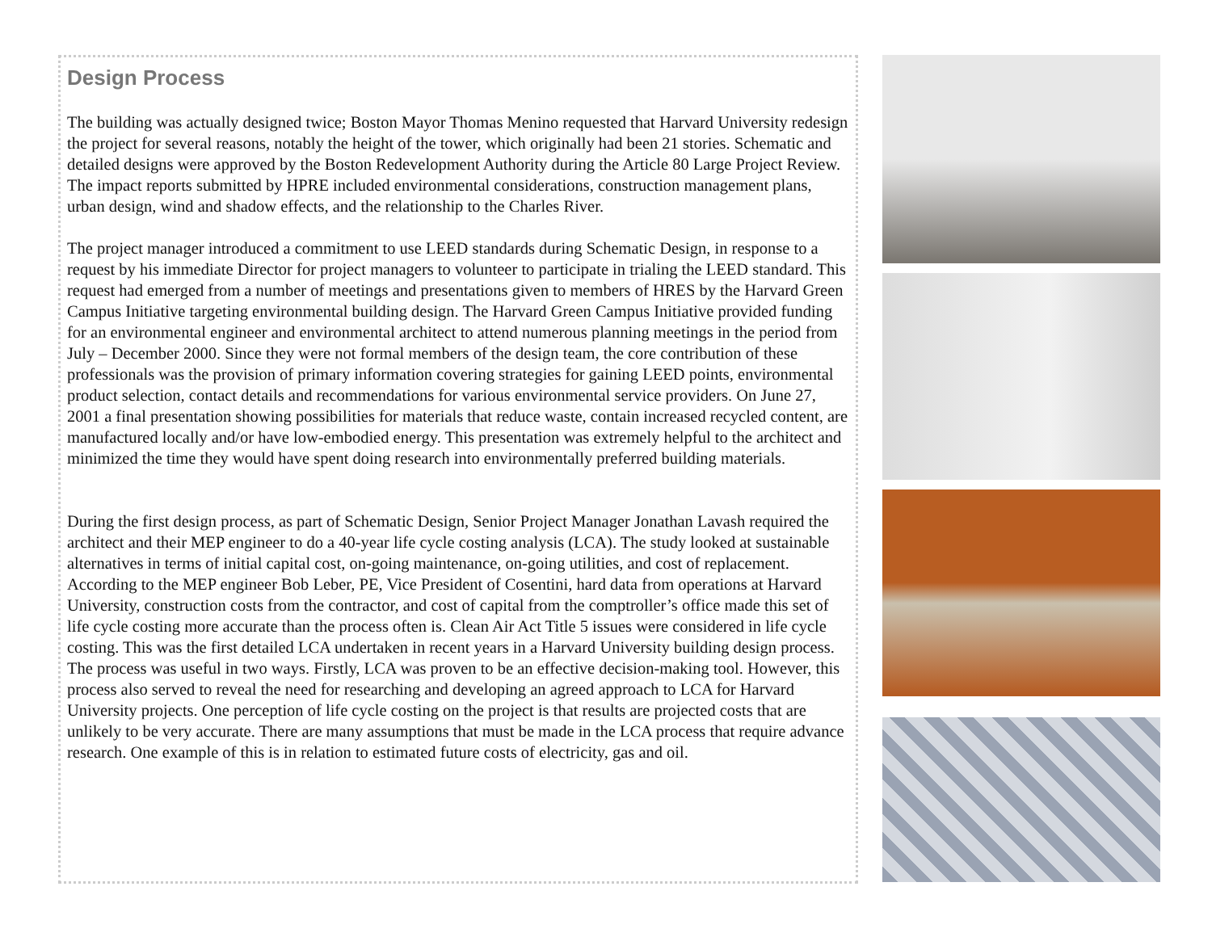Design Process
The building was actually designed twice; Boston Mayor Thomas Menino requested that Harvard University redesign the project for several reasons, notably the height of the tower, which originally had been 21 stories. Schematic and detailed designs were approved by the Boston Redevelopment Authority during the Article 80 Large Project Review. The impact reports submitted by HPRE included environmental considerations, construction management plans, urban design, wind and shadow effects, and the relationship to the Charles River.
The project manager introduced a commitment to use LEED standards during Schematic Design, in response to a request by his immediate Director for project managers to volunteer to participate in trialing the LEED standard. This request had emerged from a number of meetings and presentations given to members of HRES by the Harvard Green Campus Initiative targeting environmental building design. The Harvard Green Campus Initiative provided funding for an environmental engineer and environmental architect to attend numerous planning meetings in the period from July – December 2000. Since they were not formal members of the design team, the core contribution of these professionals was the provision of primary information covering strategies for gaining LEED points, environmental product selection, contact details and recommendations for various environmental service providers. On June 27, 2001 a final presentation showing possibilities for materials that reduce waste, contain increased recycled content, are manufactured locally and/or have low-embodied energy. This presentation was extremely helpful to the architect and minimized the time they would have spent doing research into environmentally preferred building materials.
During the first design process, as part of Schematic Design, Senior Project Manager Jonathan Lavash required the architect and their MEP engineer to do a 40-year life cycle costing analysis (LCA). The study looked at sustainable alternatives in terms of initial capital cost, on-going maintenance, on-going utilities, and cost of replacement. According to the MEP engineer Bob Leber, PE, Vice President of Cosentini, hard data from operations at Harvard University, construction costs from the contractor, and cost of capital from the comptroller’s office made this set of life cycle costing more accurate than the process often is. Clean Air Act Title 5 issues were considered in life cycle costing. This was the first detailed LCA undertaken in recent years in a Harvard University building design process. The process was useful in two ways. Firstly, LCA was proven to be an effective decision-making tool. However, this process also served to reveal the need for researching and developing an agreed approach to LCA for Harvard University projects. One perception of life cycle costing on the project is that results are projected costs that are unlikely to be very accurate. There are many assumptions that must be made in the LCA process that require advance research. One example of this is in relation to estimated future costs of electricity, gas and oil.